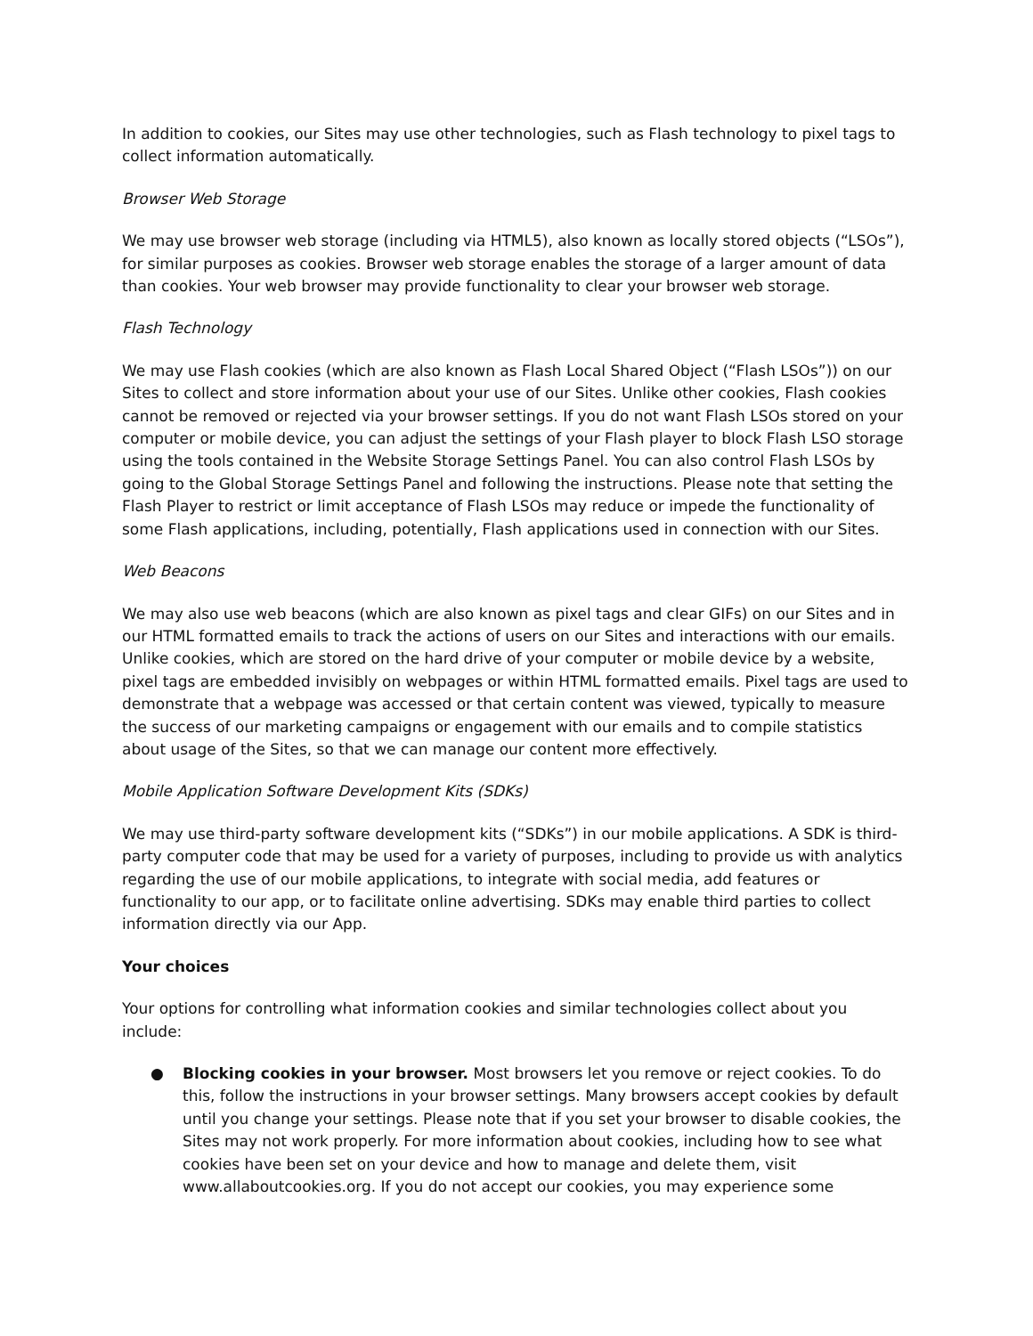In addition to cookies, our Sites may use other technologies, such as Flash technology to pixel tags to collect information automatically.
Browser Web Storage
We may use browser web storage (including via HTML5), also known as locally stored objects (“LSOs”), for similar purposes as cookies. Browser web storage enables the storage of a larger amount of data than cookies. Your web browser may provide functionality to clear your browser web storage.
Flash Technology
We may use Flash cookies (which are also known as Flash Local Shared Object (“Flash LSOs”)) on our Sites to collect and store information about your use of our Sites. Unlike other cookies, Flash cookies cannot be removed or rejected via your browser settings. If you do not want Flash LSOs stored on your computer or mobile device, you can adjust the settings of your Flash player to block Flash LSO storage using the tools contained in the Website Storage Settings Panel. You can also control Flash LSOs by going to the Global Storage Settings Panel and following the instructions. Please note that setting the Flash Player to restrict or limit acceptance of Flash LSOs may reduce or impede the functionality of some Flash applications, including, potentially, Flash applications used in connection with our Sites.
Web Beacons
We may also use web beacons (which are also known as pixel tags and clear GIFs) on our Sites and in our HTML formatted emails to track the actions of users on our Sites and interactions with our emails. Unlike cookies, which are stored on the hard drive of your computer or mobile device by a website, pixel tags are embedded invisibly on webpages or within HTML formatted emails. Pixel tags are used to demonstrate that a webpage was accessed or that certain content was viewed, typically to measure the success of our marketing campaigns or engagement with our emails and to compile statistics about usage of the Sites, so that we can manage our content more effectively.
Mobile Application Software Development Kits (SDKs)
We may use third-party software development kits (“SDKs”) in our mobile applications. A SDK is third-party computer code that may be used for a variety of purposes, including to provide us with analytics regarding the use of our mobile applications, to integrate with social media, add features or functionality to our app, or to facilitate online advertising. SDKs may enable third parties to collect information directly via our App.
Your choices
Your options for controlling what information cookies and similar technologies collect about you include:
● Blocking cookies in your browser. Most browsers let you remove or reject cookies. To do this, follow the instructions in your browser settings. Many browsers accept cookies by default until you change your settings. Please note that if you set your browser to disable cookies, the Sites may not work properly. For more information about cookies, including how to see what cookies have been set on your device and how to manage and delete them, visit www.allaboutcookies.org. If you do not accept our cookies, you may experience some